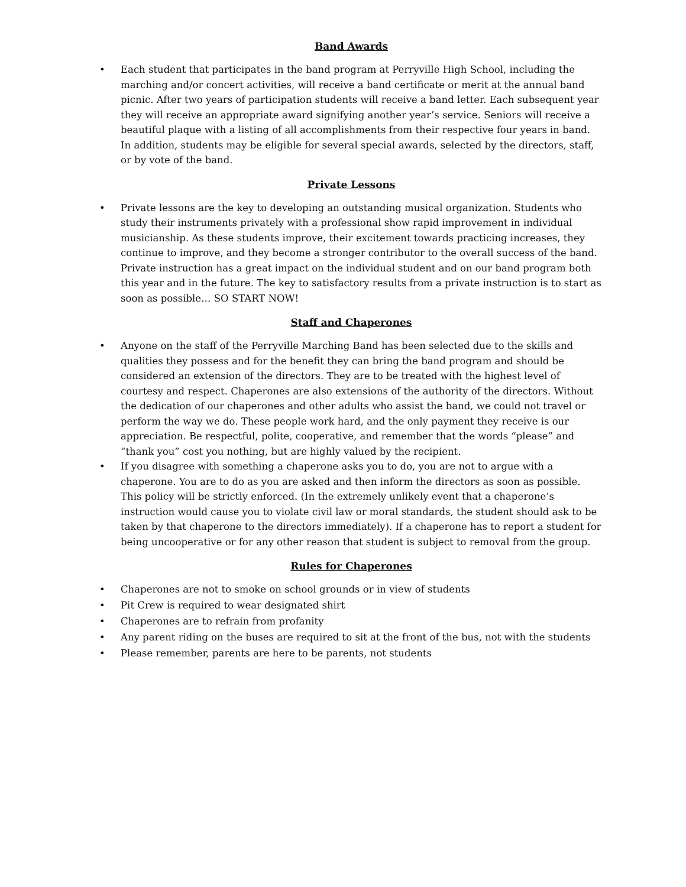Band Awards
• Each student that participates in the band program at Perryville High School, including the marching and/or concert activities, will receive a band certificate or merit at the annual band picnic. After two years of participation students will receive a band letter. Each subsequent year they will receive an appropriate award signifying another year’s service. Seniors will receive a beautiful plaque with a listing of all accomplishments from their respective four years in band. In addition, students may be eligible for several special awards, selected by the directors, staff, or by vote of the band.
Private Lessons
• Private lessons are the key to developing an outstanding musical organization. Students who study their instruments privately with a professional show rapid improvement in individual musicianship. As these students improve, their excitement towards practicing increases, they continue to improve, and they become a stronger contributor to the overall success of the band. Private instruction has a great impact on the individual student and on our band program both this year and in the future. The key to satisfactory results from a private instruction is to start as soon as possible… SO START NOW!
Staff and Chaperones
• Anyone on the staff of the Perryville Marching Band has been selected due to the skills and qualities they possess and for the benefit they can bring the band program and should be considered an extension of the directors. They are to be treated with the highest level of courtesy and respect. Chaperones are also extensions of the authority of the directors. Without the dedication of our chaperones and other adults who assist the band, we could not travel or perform the way we do. These people work hard, and the only payment they receive is our appreciation. Be respectful, polite, cooperative, and remember that the words “please” and “thank you” cost you nothing, but are highly valued by the recipient.
• If you disagree with something a chaperone asks you to do, you are not to argue with a chaperone. You are to do as you are asked and then inform the directors as soon as possible. This policy will be strictly enforced. (In the extremely unlikely event that a chaperone’s instruction would cause you to violate civil law or moral standards, the student should ask to be taken by that chaperone to the directors immediately). If a chaperone has to report a student for being uncooperative or for any other reason that student is subject to removal from the group.
Rules for Chaperones
• Chaperones are not to smoke on school grounds or in view of students
• Pit Crew is required to wear designated shirt
• Chaperones are to refrain from profanity
• Any parent riding on the buses are required to sit at the front of the bus, not with the students
• Please remember, parents are here to be parents, not students